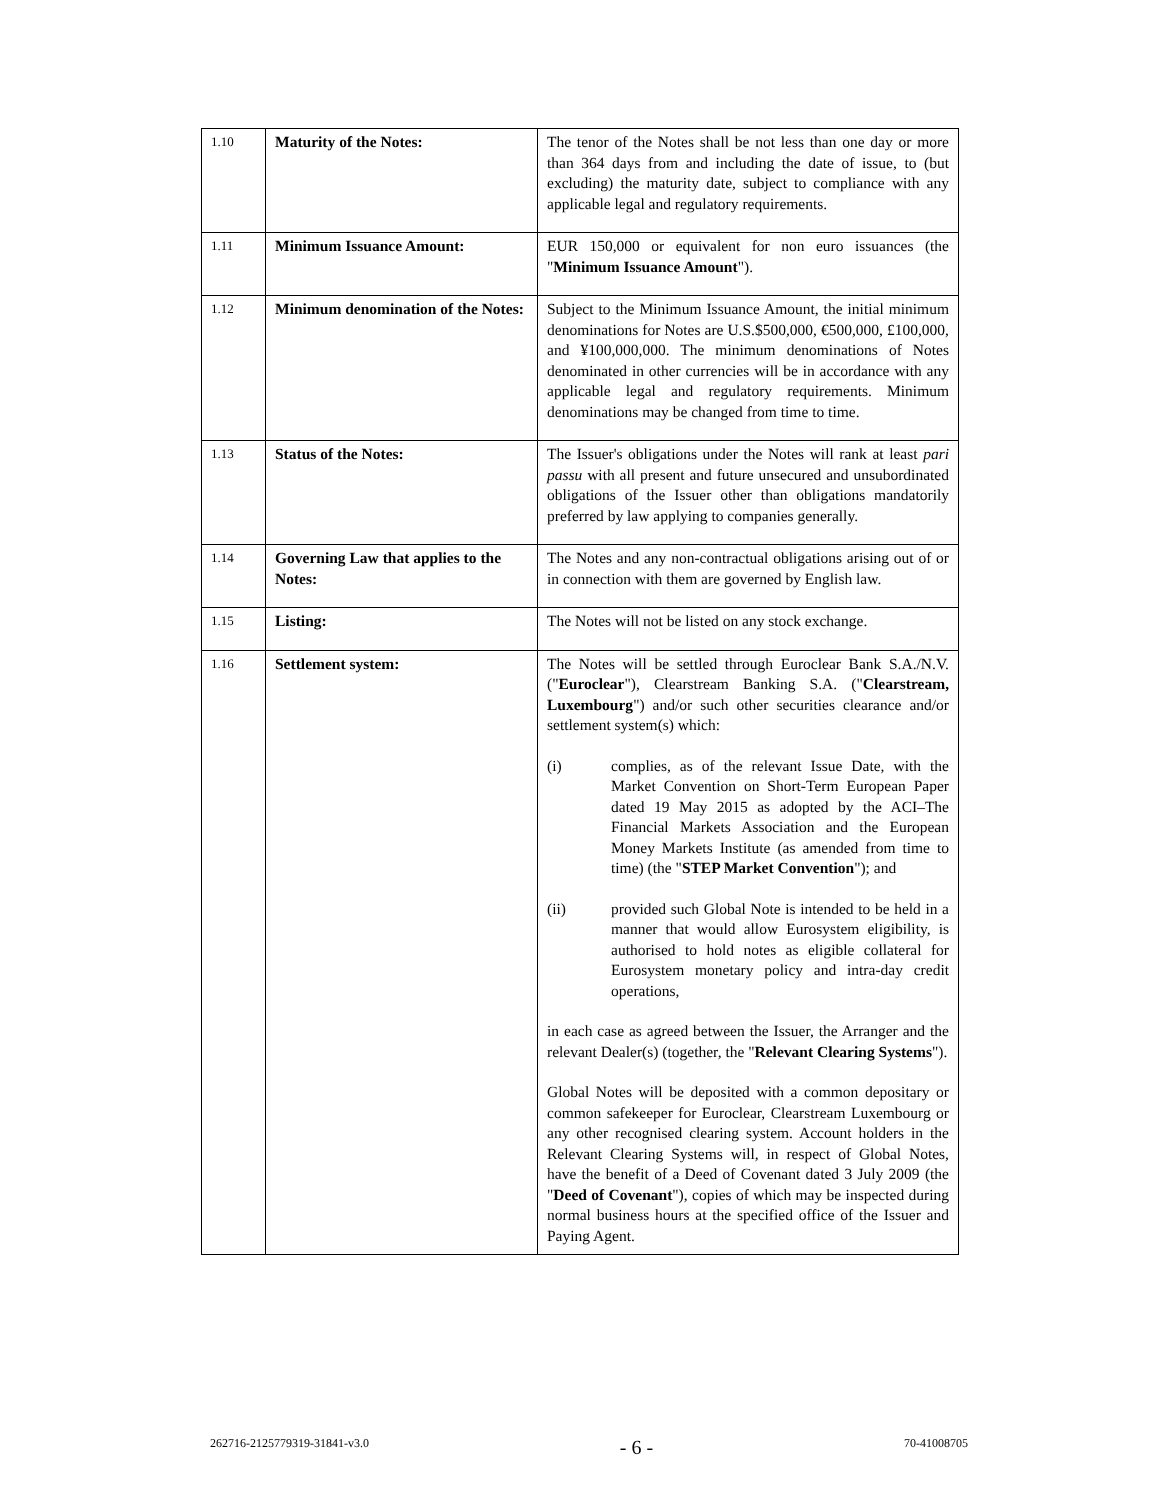| 1.10 | Maturity of the Notes: | The tenor of the Notes shall be not less than one day or more than 364 days from and including the date of issue, to (but excluding) the maturity date, subject to compliance with any applicable legal and regulatory requirements. |
| 1.11 | Minimum Issuance Amount: | EUR 150,000 or equivalent for non euro issuances (the " Minimum Issuance Amount "). |
| 1.12 | Minimum denomination of the Notes: | Subject to the Minimum Issuance Amount, the initial minimum denominations for Notes are U.S.$500,000, €500,000, £100,000, and ¥100,000,000. The minimum denominations of Notes denominated in other currencies will be in accordance with any applicable legal and regulatory requirements. Minimum denominations may be changed from time to time. |
| 1.13 | Status of the Notes: | The Issuer's obligations under the Notes will rank at least pari passu with all present and future unsecured and unsubordinated obligations of the Issuer other than obligations mandatorily preferred by law applying to companies generally. |
| 1.14 | Governing Law that applies to the Notes: | The Notes and any non-contractual obligations arising out of or in connection with them are governed by English law. |
| 1.15 | Listing: | The Notes will not be listed on any stock exchange. |
| 1.16 | Settlement system: | The Notes will be settled through Euroclear Bank S.A./N.V. (" Euroclear "), Clearstream Banking S.A. (" Clearstream, Luxembourg ") and/or such other securities clearance and/or settlement system(s) which: (i) complies, as of the relevant Issue Date, with the Market Convention on Short-Term European Paper dated 19 May 2015 as adopted by the ACI–The Financial Markets Association and the European Money Markets Institute (as amended from time to time) (the " STEP Market Convention "); and (ii) provided such Global Note is intended to be held in a manner that would allow Eurosystem eligibility, is authorised to hold notes as eligible collateral for Eurosystem monetary policy and intra-day credit operations, in each case as agreed between the Issuer, the Arranger and the relevant Dealer(s) (together, the " Relevant Clearing Systems "). Global Notes will be deposited with a common depositary or common safekeeper for Euroclear, Clearstream Luxembourg or any other recognised clearing system. Account holders in the Relevant Clearing Systems will, in respect of Global Notes, have the benefit of a Deed of Covenant dated 3 July 2009 (the " Deed of Covenant "), copies of which may be inspected during normal business hours at the specified office of the Issuer and Paying Agent. |
262716-2125779319-31841-v3.0 - 6 - 70-41008705